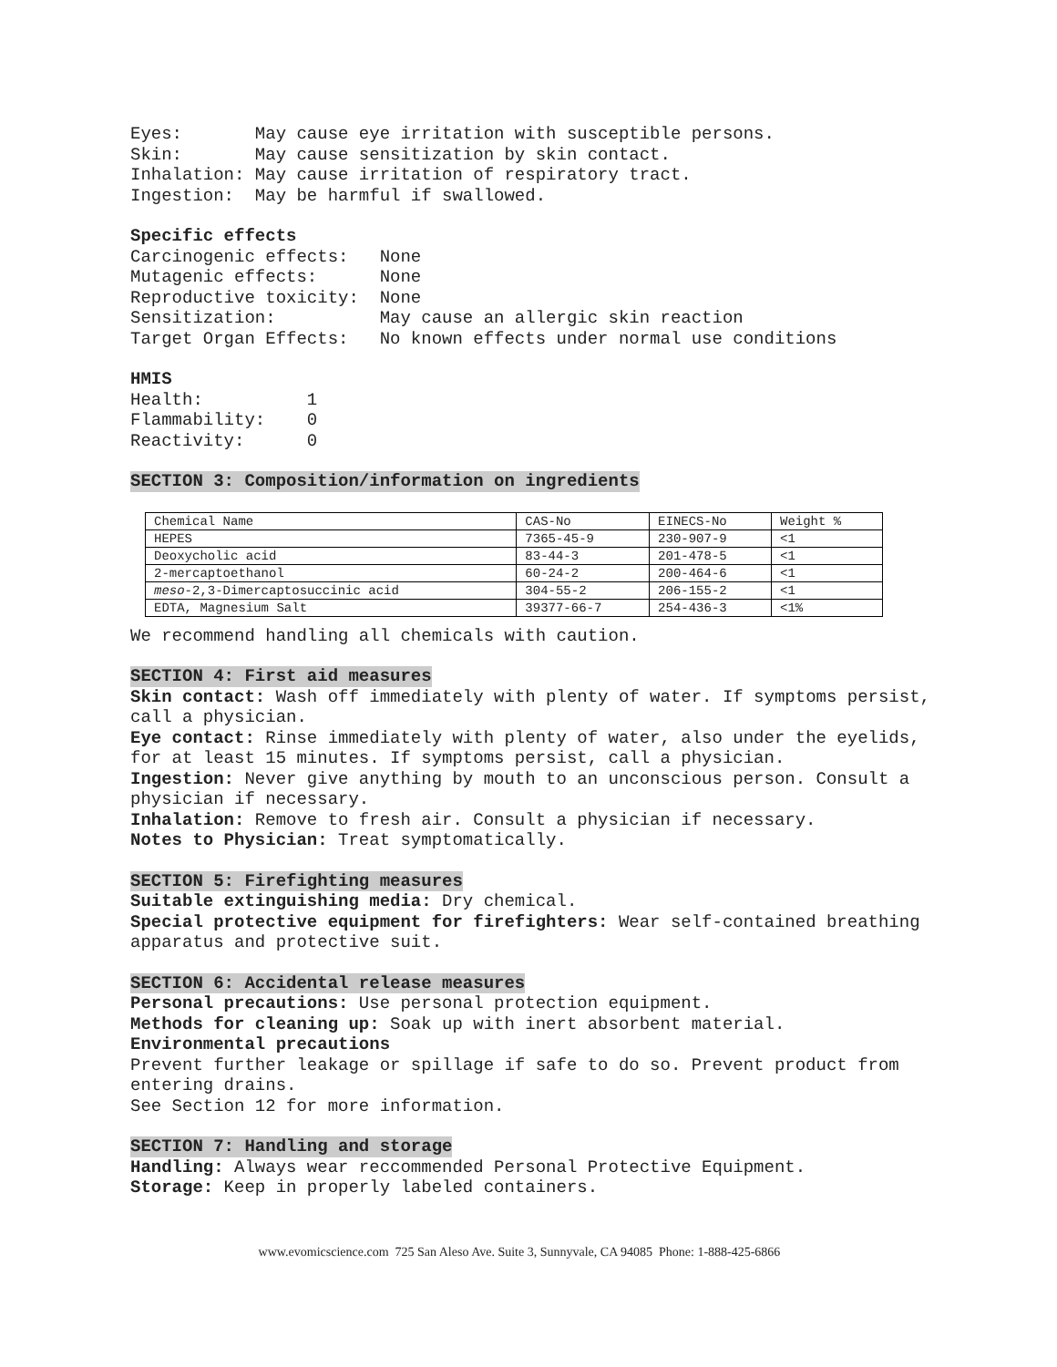Eyes:       May cause eye irritation with susceptible persons.
Skin:       May cause sensitization by skin contact.
Inhalation: May cause irritation of respiratory tract.
Ingestion:  May be harmful if swallowed.
Specific effects
Carcinogenic effects:   None
Mutagenic effects:      None
Reproductive toxicity:  None
Sensitization:          May cause an allergic skin reaction
Target Organ Effects:   No known effects under normal use conditions
HMIS
Health:          1
Flammability:    0
Reactivity:      0
SECTION 3: Composition/information on ingredients
| Chemical Name | CAS-No | EINECS-No | Weight % |
| HEPES | 7365-45-9 | 230-907-9 | <1 |
| Deoxycholic acid | 83-44-3 | 201-478-5 | <1 |
| 2-mercaptoethanol | 60-24-2 | 200-464-6 | <1 |
| meso -2,3-Dimercaptosuccinic acid | 304-55-2 | 206-155-2 | <1 |
| EDTA, Magnesium Salt | 39377-66-7 | 254-436-3 | <1% |
We recommend handling all chemicals with caution.
SECTION 4: First aid measures
Skin contact: Wash off immediately with plenty of water. If symptoms persist, call a physician.
Eye contact: Rinse immediately with plenty of water, also under the eyelids, for at least 15 minutes. If symptoms persist, call a physician.
Ingestion: Never give anything by mouth to an unconscious person. Consult a physician if necessary.
Inhalation: Remove to fresh air. Consult a physician if necessary.
Notes to Physician: Treat symptomatically.
SECTION 5: Firefighting measures
Suitable extinguishing media: Dry chemical.
Special protective equipment for firefighters: Wear self-contained breathing apparatus and protective suit.
SECTION 6: Accidental release measures
Personal precautions: Use personal protection equipment.
Methods for cleaning up: Soak up with inert absorbent material.
Environmental precautions
Prevent further leakage or spillage if safe to do so. Prevent product from entering drains.
See Section 12 for more information.
SECTION 7: Handling and storage
Handling: Always wear reccommended Personal Protective Equipment.
Storage: Keep in properly labeled containers.
www.evomicscience.com 725 San Aleso Ave. Suite 3, Sunnyvale, CA 94085 Phone: 1-888-425-6866